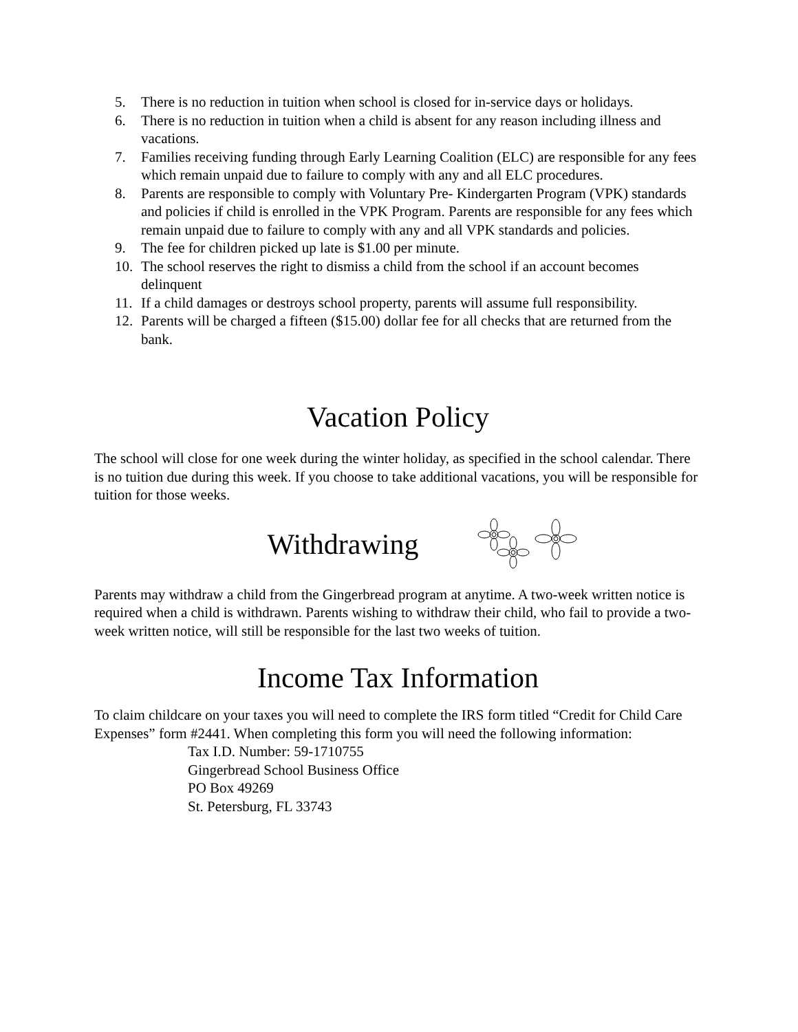5. There is no reduction in tuition when school is closed for in-service days or holidays.
6. There is no reduction in tuition when a child is absent for any reason including illness and vacations.
7. Families receiving funding through Early Learning Coalition (ELC) are responsible for any fees which remain unpaid due to failure to comply with any and all ELC procedures.
8. Parents are responsible to comply with Voluntary Pre- Kindergarten Program (VPK) standards and policies if child is enrolled in the VPK Program. Parents are responsible for any fees which remain unpaid due to failure to comply with any and all VPK standards and policies.
9. The fee for children picked up late is $1.00 per minute.
10. The school reserves the right to dismiss a child from the school if an account becomes delinquent
11. If a child damages or destroys school property, parents will assume full responsibility.
12. Parents will be charged a fifteen ($15.00) dollar fee for all checks that are returned from the bank.
Vacation Policy
The school will close for one week during the winter holiday, as specified in the school calendar. There is no tuition due during this week. If you choose to take additional vacations, you will be responsible for tuition for those weeks.
Withdrawing
Parents may withdraw a child from the Gingerbread program at anytime. A two-week written notice is required when a child is withdrawn. Parents wishing to withdraw their child, who fail to provide a two-week written notice, will still be responsible for the last two weeks of tuition.
Income Tax Information
To claim childcare on your taxes you will need to complete the IRS form titled “Credit for Child Care Expenses” form #2441. When completing this form you will need the following information:
Tax I.D. Number: 59-1710755
Gingerbread School Business Office
PO Box 49269
St. Petersburg, FL 33743